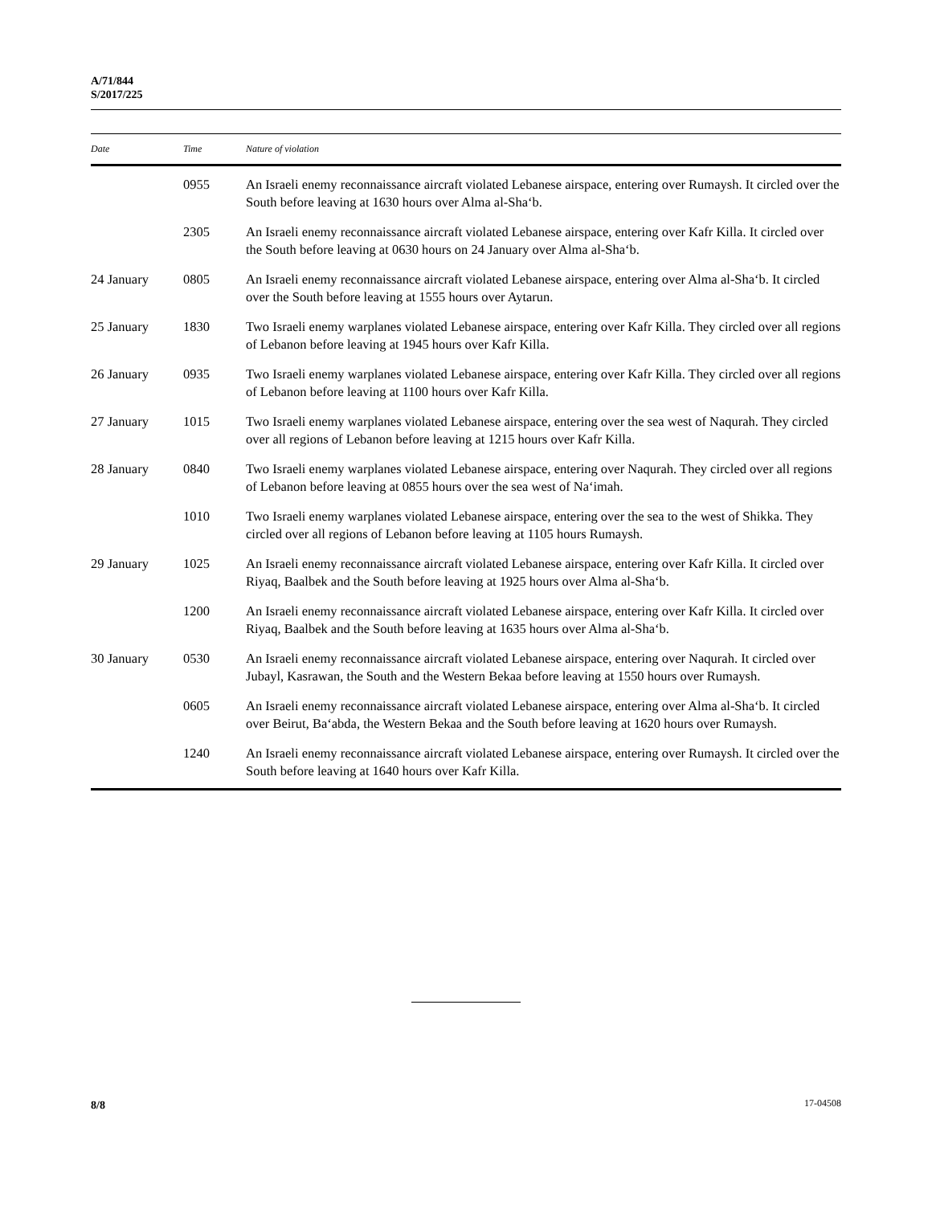A/71/844
S/2017/225
| Date | Time | Nature of violation |
| --- | --- | --- |
| | 0955 | An Israeli enemy reconnaissance aircraft violated Lebanese airspace, entering over Rumaysh. It circled over the South before leaving at 1630 hours over Alma al-Sha‘b. |
| | 2305 | An Israeli enemy reconnaissance aircraft violated Lebanese airspace, entering over Kafr Killa. It circled over the South before leaving at 0630 hours on 24 January over Alma al-Sha‘b. |
| 24 January | 0805 | An Israeli enemy reconnaissance aircraft violated Lebanese airspace, entering over Alma al-Sha‘b. It circled over the South before leaving at 1555 hours over Aytarun. |
| 25 January | 1830 | Two Israeli enemy warplanes violated Lebanese airspace, entering over Kafr Killa. They circled over all regions of Lebanon before leaving at 1945 hours over Kafr Killa. |
| 26 January | 0935 | Two Israeli enemy warplanes violated Lebanese airspace, entering over Kafr Killa. They circled over all regions of Lebanon before leaving at 1100 hours over Kafr Killa. |
| 27 January | 1015 | Two Israeli enemy warplanes violated Lebanese airspace, entering over the sea west of Naqurah. They circled over all regions of Lebanon before leaving at 1215 hours over Kafr Killa. |
| 28 January | 0840 | Two Israeli enemy warplanes violated Lebanese airspace, entering over Naqurah. They circled over all regions of Lebanon before leaving at 0855 hours over the sea west of Na‘imah. |
| | 1010 | Two Israeli enemy warplanes violated Lebanese airspace, entering over the sea to the west of Shikka. They circled over all regions of Lebanon before leaving at 1105 hours Rumaysh. |
| 29 January | 1025 | An Israeli enemy reconnaissance aircraft violated Lebanese airspace, entering over Kafr Killa. It circled over Riyaq, Baalbek and the South before leaving at 1925 hours over Alma al-Sha‘b. |
| | 1200 | An Israeli enemy reconnaissance aircraft violated Lebanese airspace, entering over Kafr Killa. It circled over Riyaq, Baalbek and the South before leaving at 1635 hours over Alma al-Sha‘b. |
| 30 January | 0530 | An Israeli enemy reconnaissance aircraft violated Lebanese airspace, entering over Naqurah. It circled over Jubayl, Kasrawan, the South and the Western Bekaa before leaving at 1550 hours over Rumaysh. |
| | 0605 | An Israeli enemy reconnaissance aircraft violated Lebanese airspace, entering over Alma al-Sha‘b. It circled over Beirut, Ba‘abda, the Western Bekaa and the South before leaving at 1620 hours over Rumaysh. |
| | 1240 | An Israeli enemy reconnaissance aircraft violated Lebanese airspace, entering over Rumaysh. It circled over the South before leaving at 1640 hours over Kafr Killa. |
8/8 17-04508